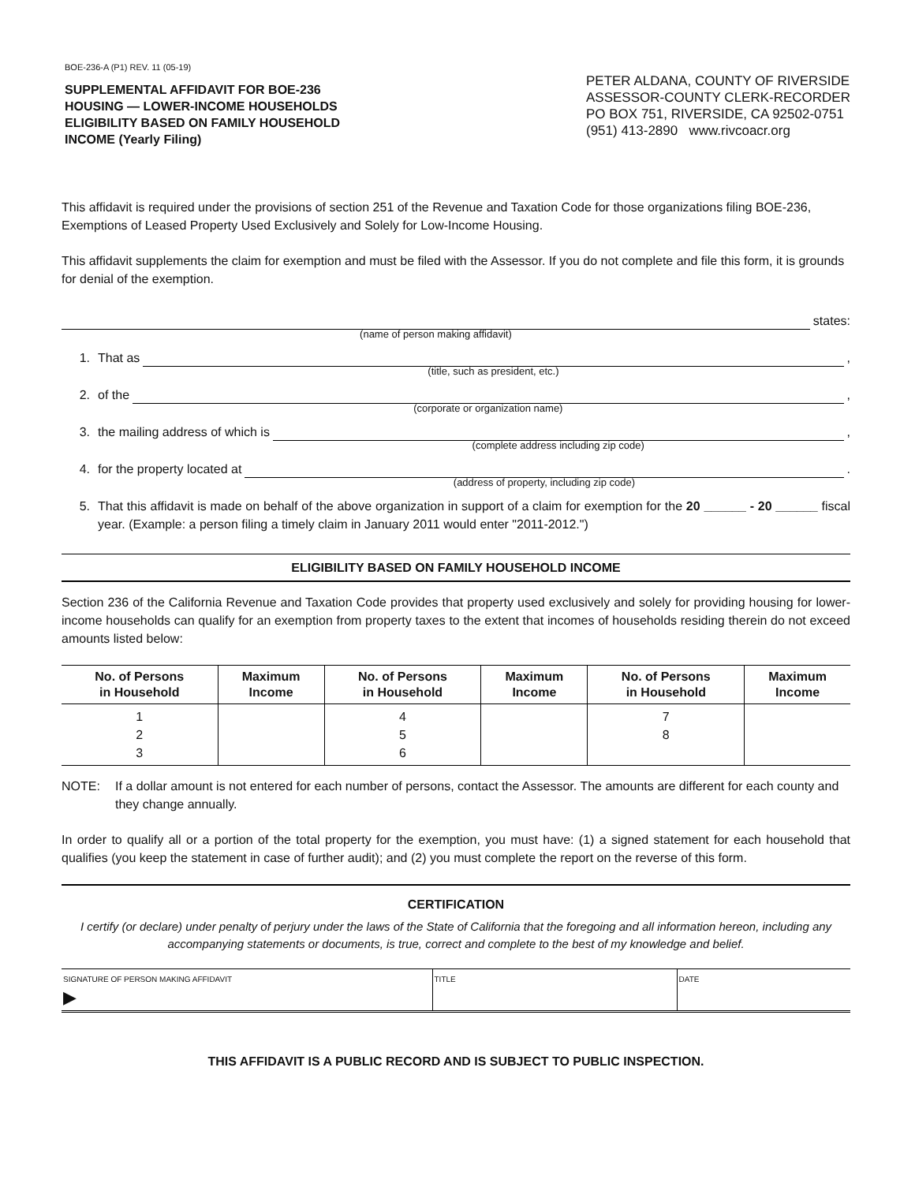BOE-236-A (P1) REV. 11 (05-19)
SUPPLEMENTAL AFFIDAVIT FOR BOE-236
HOUSING — LOWER-INCOME HOUSEHOLDS
ELIGIBILITY BASED ON FAMILY HOUSEHOLD
INCOME (Yearly Filing)
PETER ALDANA, COUNTY OF RIVERSIDE
ASSESSOR-COUNTY CLERK-RECORDER
PO BOX 751, RIVERSIDE, CA 92502-0751
(951) 413-2890 www.rivcoacr.org
This affidavit is required under the provisions of section 251 of the Revenue and Taxation Code for those organizations filing BOE-236, Exemptions of Leased Property Used Exclusively and Solely for Low-Income Housing.
This affidavit supplements the claim for exemption and must be filed with the Assessor. If you do not complete and file this form, it is grounds for denial of the exemption.
(name of person making affidavit)
states:
1.
That as
(title, such as president, etc.)
,
2.
of the
(corporate or organization name)
,
3.
the mailing address of which is
(complete address including zip code)
,
4.
for the property located at
(address of property, including zip code)
.
5. That this affidavit is made on behalf of the above organization in support of a claim for exemption for the 20 ______ - 20 ______ fiscal year. (Example: a person filing a timely claim in January 2011 would enter "2011-2012.")
ELIGIBILITY BASED ON FAMILY HOUSEHOLD INCOME
Section 236 of the California Revenue and Taxation Code provides that property used exclusively and solely for providing housing for lower-income households can qualify for an exemption from property taxes to the extent that incomes of households residing therein do not exceed amounts listed below:
| No. of Persons in Household | Maximum Income | No. of Persons in Household | Maximum Income | No. of Persons in Household | Maximum Income |
| --- | --- | --- | --- | --- | --- |
| 1 2 3 | | 4 5 6 | | 7 8 | |
NOTE: If a dollar amount is not entered for each number of persons, contact the Assessor. The amounts are different for each county and they change annually.
In order to qualify all or a portion of the total property for the exemption, you must have: (1) a signed statement for each household that qualifies (you keep the statement in case of further audit); and (2) you must complete the report on the reverse of this form.
CERTIFICATION
I certify (or declare) under penalty of perjury under the laws of the State of California that the foregoing and all information hereon, including any accompanying statements or documents, is true, correct and complete to the best of my knowledge and belief.
| SIGNATURE OF PERSON MAKING AFFIDAVIT ▶ | TITLE | DATE |
THIS AFFIDAVIT IS A PUBLIC RECORD AND IS SUBJECT TO PUBLIC INSPECTION.